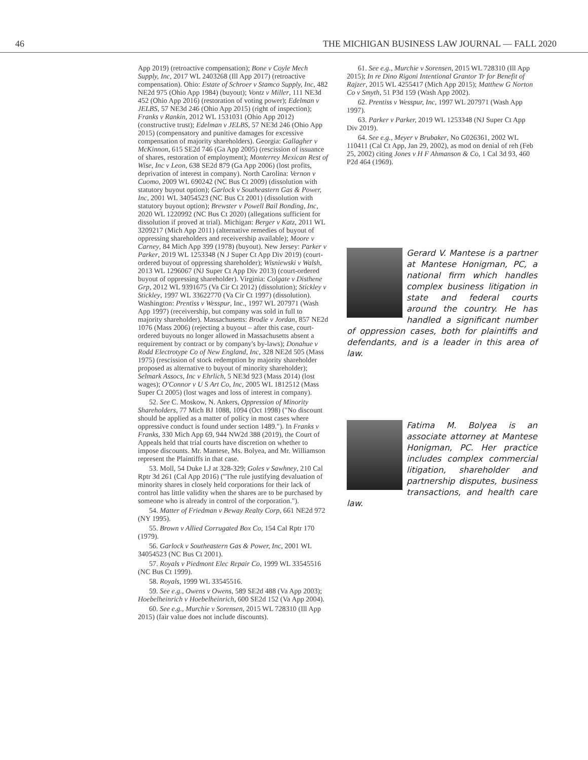46 THE MICHIGAN BUSINESS LAW JOURNAL — FALL 2020
App 2019) (retroactive compensation); Bone v Coyle Mech Supply, Inc, 2017 WL 2403268 (Ill App 2017) (retroactive compensation). Ohio: Estate of Schroer v Stamco Supply, Inc, 482 NE2d 975 (Ohio App 1984) (buyout); Vontz v Miller, 111 NE3d 452 (Ohio App 2016) (restoration of voting power); Edelman v JELBS, 57 NE3d 246 (Ohio App 2015) (right of inspection); Franks v Rankin, 2012 WL 1531031 (Ohio App 2012) (constructive trust); Edelman v JELBS, 57 NE3d 246 (Ohio App 2015) (compensatory and punitive damages for excessive compensation of majority shareholders). Georgia: Gallagher v McKinnon, 615 SE2d 746 (Ga App 2005) (rescission of issuance of shares, restoration of employment); Monterrey Mexican Rest of Wise, Inc v Leon, 638 SE2d 879 (Ga App 2006) (lost profits, deprivation of interest in company). North Carolina: Vernon v Cuomo, 2009 WL 690242 (NC Bus Ct 2009) (dissolution with statutory buyout option); Garlock v Southeastern Gas & Power, Inc, 2001 WL 34054523 (NC Bus Ct 2001) (dissolution with statutory buyout option); Brewster v Powell Bail Bonding, Inc, 2020 WL 1220992 (NC Bus Ct 2020) (allegations sufficient for dissolution if proved at trial). Michigan: Berger v Katz, 2011 WL 3209217 (Mich App 2011) (alternative remedies of buyout of oppressing shareholders and receivership available); Moore v Carney, 84 Mich App 399 (1978) (buyout). New Jersey: Parker v Parker, 2019 WL 1253348 (N J Super Ct App Div 2019) (court-ordered buyout of oppressing shareholder); Wisniewski v Walsh, 2013 WL 1296067 (NJ Super Ct App Div 2013) (court-ordered buyout of oppressing shareholder). Virginia: Colgate v Disthene Grp, 2012 WL 9391675 (Va Cir Ct 2012) (dissolution); Stickley v Stickley, 1997 WL 33622770 (Va Cir Ct 1997) (dissolution). Washington: Prentiss v Wesspur, Inc., 1997 WL 207971 (Wash App 1997) (receivership, but company was sold in full to majority shareholder). Massachusetts: Brodie v Jordan, 857 NE2d 1076 (Mass 2006) (rejecting a buyout – after this case, court-ordered buyouts no longer allowed in Massachusetts absent a requirement by contract or by company's by-laws); Donahue v Rodd Electrotype Co of New England, Inc, 328 NE2d 505 (Mass 1975) (rescission of stock redemption by majority shareholder proposed as alternative to buyout of minority shareholder); Selmark Assocs, Inc v Ehrlich, 5 NE3d 923 (Mass 2014) (lost wages); O'Connor v U S Art Co, Inc, 2005 WL 1812512 (Mass Super Ct 2005) (lost wages and loss of interest in company).
52. See C. Moskow, N. Ankers, Oppression of Minority Shareholders, 77 Mich BJ 1088, 1094 (Oct 1998) ("No discount should be applied as a matter of policy in most cases where oppressive conduct is found under section 1489."). In Franks v Franks, 330 Mich App 69, 944 NW2d 388 (2019), the Court of Appeals held that trial courts have discretion on whether to impose discounts. Mr. Mantese, Ms. Bolyea, and Mr. Williamson represent the Plaintiffs in that case.
53. Moll, 54 Duke LJ at 328-329; Goles v Sawhney, 210 Cal Rptr 3d 261 (Cal App 2016) ("The rule justifying devaluation of minority shares in closely held corporations for their lack of control has little validity when the shares are to be purchased by someone who is already in control of the corporation.").
54. Matter of Friedman v Beway Realty Corp, 661 NE2d 972 (NY 1995).
55. Brown v Allied Corrugated Box Co, 154 Cal Rptr 170 (1979).
56. Garlock v Southeastern Gas & Power, Inc, 2001 WL 34054523 (NC Bus Ct 2001).
57. Royals v Piedmont Elec Repair Co, 1999 WL 33545516 (NC Bus Ct 1999).
58. Royals, 1999 WL 33545516.
59. See e.g., Owens v Owens, 589 SE2d 488 (Va App 2003); Hoebelheinrich v Hoebelheinrich, 600 SE2d 152 (Va App 2004).
60. See e.g., Murchie v Sorensen, 2015 WL 728310 (Ill App 2015) (fair value does not include discounts).
61. See e.g., Murchie v Sorensen, 2015 WL 728310 (Ill App 2015); In re Dino Rigoni Intentional Grantor Tr for Benefit of Rajzer, 2015 WL 4255417 (Mich App 2015); Matthew G Norton Co v Smyth, 51 P3d 159 (Wash App 2002).
62. Prentiss v Wesspur, Inc, 1997 WL 207971 (Wash App 1997).
63. Parker v Parker, 2019 WL 1253348 (NJ Super Ct App Div 2019).
64. See e.g., Meyer v Brubaker, No G026361, 2002 WL 110411 (Cal Ct App, Jan 29, 2002), as mod on denial of reh (Feb 25, 2002) citing Jones v H F Ahmanson & Co, 1 Cal 3d 93, 460 P2d 464 (1969).
Gerard V. Mantese is a partner at Mantese Honigman, PC, a national firm which handles complex business litigation in state and federal courts around the country. He has handled a significant number of oppression cases, both for plaintiffs and defendants, and is a leader in this area of law.
Fatima M. Bolyea is an associate attorney at Mantese Honigman, PC. Her practice includes complex commercial litigation, shareholder and partnership disputes, business transactions, and health care law.